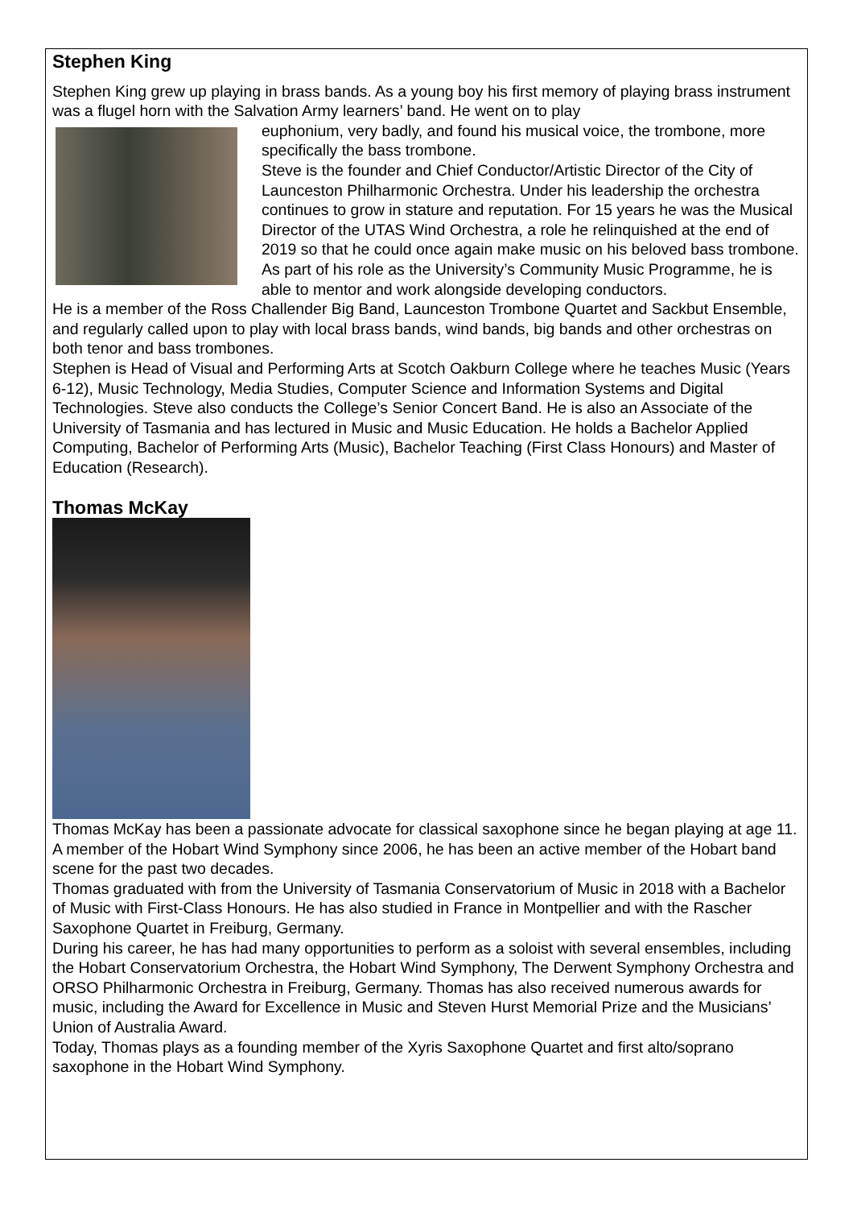Stephen King
Stephen King grew up playing in brass bands. As a young boy his first memory of playing brass instrument was a flugel horn with the Salvation Army learners’ band. He went on to play
euphonium, very badly, and found his musical voice, the trombone, more specifically the bass trombone.
Steve is the founder and Chief Conductor/Artistic Director of the City of Launceston Philharmonic Orchestra. Under his leadership the orchestra continues to grow in stature and reputation. For 15 years he was the Musical Director of the UTAS Wind Orchestra, a role he relinquished at the end of 2019 so that he could once again make music on his beloved bass trombone. As part of his role as the University’s Community Music Programme, he is able to mentor and work alongside developing conductors.
He is a member of the Ross Challender Big Band, Launceston Trombone Quartet and Sackbut Ensemble, and regularly called upon to play with local brass bands, wind bands, big bands and other orchestras on both tenor and bass trombones.
Stephen is Head of Visual and Performing Arts at Scotch Oakburn College where he teaches Music (Years 6-12), Music Technology, Media Studies, Computer Science and Information Systems and Digital Technologies. Steve also conducts the College’s Senior Concert Band. He is also an Associate of the University of Tasmania and has lectured in Music and Music Education. He holds a Bachelor Applied Computing, Bachelor of Performing Arts (Music), Bachelor Teaching (First Class Honours) and Master of Education (Research).
Thomas McKay
Thomas McKay has been a passionate advocate for classical saxophone since he began playing at age 11. A member of the Hobart Wind Symphony since 2006, he has been an active member of the Hobart band scene for the past two decades.
Thomas graduated with from the University of Tasmania Conservatorium of Music in 2018 with a Bachelor of Music with First-Class Honours. He has also studied in France in Montpellier and with the Rascher Saxophone Quartet in Freiburg, Germany.
During his career, he has had many opportunities to perform as a soloist with several ensembles, including the Hobart Conservatorium Orchestra, the Hobart Wind Symphony, The Derwent Symphony Orchestra and ORSO Philharmonic Orchestra in Freiburg, Germany. Thomas has also received numerous awards for music, including the Award for Excellence in Music and Steven Hurst Memorial Prize and the Musicians’ Union of Australia Award.
Today, Thomas plays as a founding member of the Xyris Saxophone Quartet and first alto/soprano saxophone in the Hobart Wind Symphony.